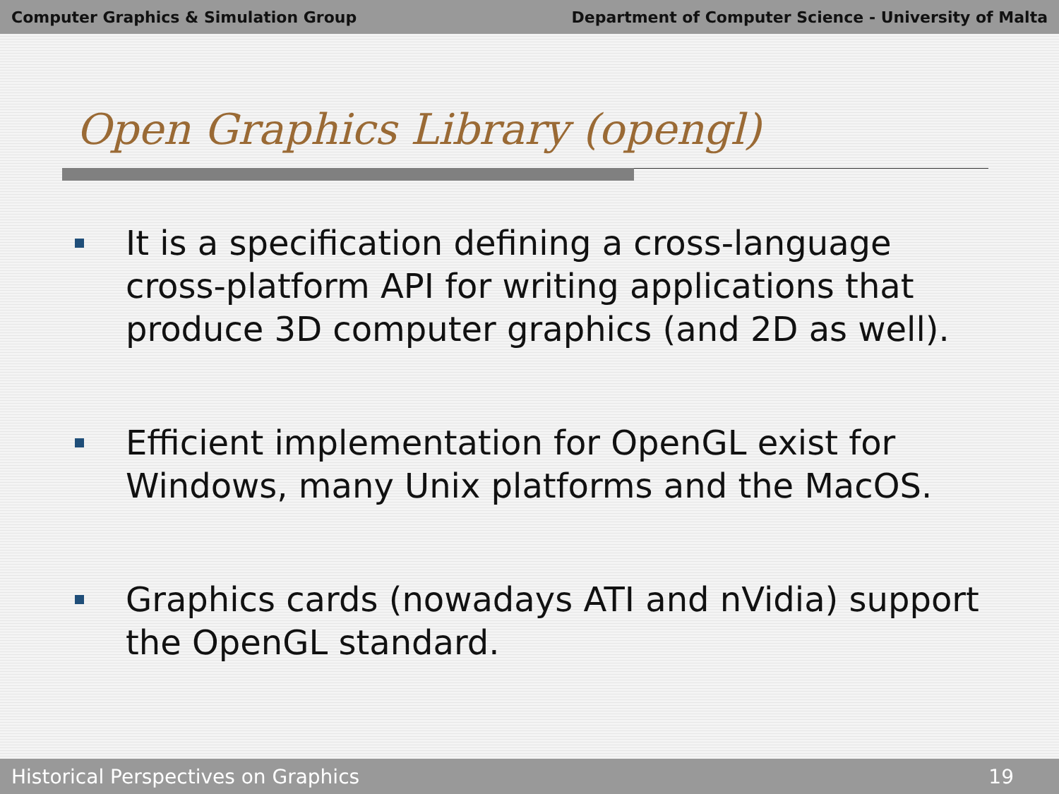Computer Graphics & Simulation Group Department of Computer Science - University of Malta
Open Graphics Library (opengl)
It is a specification defining a cross-language cross-platform API for writing applications that produce 3D computer graphics (and 2D as well).
Efficient implementation for OpenGL exist for Windows, many Unix platforms and the MacOS.
Graphics cards (nowadays ATI and nVidia) support the OpenGL standard.
Historical Perspectives on Graphics 19